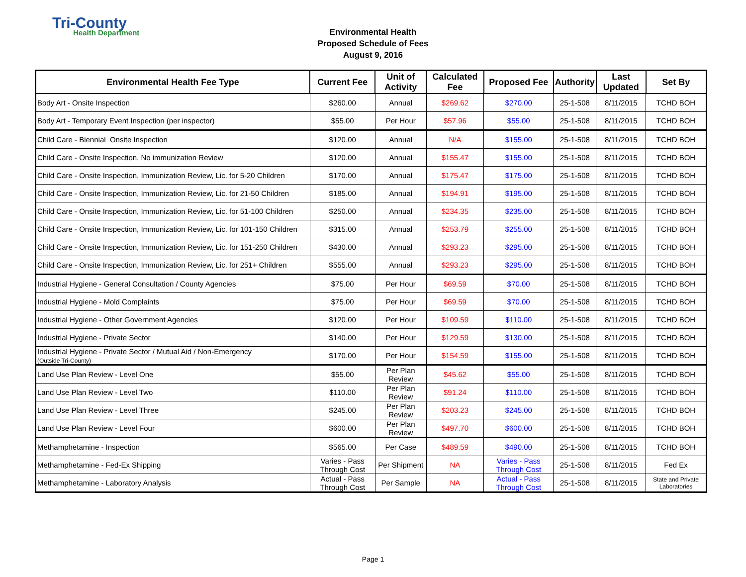Tri-County
Health Department
Environmental Health
Proposed Schedule of Fees
August 9, 2016
| Environmental Health Fee Type | Current Fee | Unit of Activity | Calculated Fee | Proposed Fee | Authority | Last Updated | Set By |
| --- | --- | --- | --- | --- | --- | --- | --- |
| Body Art - Onsite Inspection | $260.00 | Annual | $269.62 | $270.00 | 25-1-508 | 8/11/2015 | TCHD BOH |
| Body Art - Temporary Event Inspection (per inspector) | $55.00 | Per Hour | $57.96 | $55.00 | 25-1-508 | 8/11/2015 | TCHD BOH |
| Child Care - Biennial Onsite Inspection | $120.00 | Annual | N/A | $155.00 | 25-1-508 | 8/11/2015 | TCHD BOH |
| Child Care - Onsite Inspection, No immunization Review | $120.00 | Annual | $155.47 | $155.00 | 25-1-508 | 8/11/2015 | TCHD BOH |
| Child Care - Onsite Inspection, Immunization Review, Lic. for 5-20 Children | $170.00 | Annual | $175.47 | $175.00 | 25-1-508 | 8/11/2015 | TCHD BOH |
| Child Care - Onsite Inspection, Immunization Review, Lic. for 21-50 Children | $185.00 | Annual | $194.91 | $195.00 | 25-1-508 | 8/11/2015 | TCHD BOH |
| Child Care - Onsite Inspection, Immunization Review, Lic. for 51-100 Children | $250.00 | Annual | $234.35 | $235.00 | 25-1-508 | 8/11/2015 | TCHD BOH |
| Child Care - Onsite Inspection, Immunization Review, Lic. for 101-150 Children | $315.00 | Annual | $253.79 | $255.00 | 25-1-508 | 8/11/2015 | TCHD BOH |
| Child Care - Onsite Inspection, Immunization Review, Lic. for 151-250 Children | $430.00 | Annual | $293.23 | $295.00 | 25-1-508 | 8/11/2015 | TCHD BOH |
| Child Care - Onsite Inspection, Immunization Review, Lic. for 251+ Children | $555.00 | Annual | $293.23 | $295.00 | 25-1-508 | 8/11/2015 | TCHD BOH |
| Industrial Hygiene - General Consultation / County Agencies | $75.00 | Per Hour | $69.59 | $70.00 | 25-1-508 | 8/11/2015 | TCHD BOH |
| Industrial Hygiene - Mold Complaints | $75.00 | Per Hour | $69.59 | $70.00 | 25-1-508 | 8/11/2015 | TCHD BOH |
| Industrial Hygiene - Other Government Agencies | $120.00 | Per Hour | $109.59 | $110.00 | 25-1-508 | 8/11/2015 | TCHD BOH |
| Industrial Hygiene - Private Sector | $140.00 | Per Hour | $129.59 | $130.00 | 25-1-508 | 8/11/2015 | TCHD BOH |
| Industrial Hygiene - Private Sector / Mutual Aid / Non-Emergency (Outside Tri-County) | $170.00 | Per Hour | $154.59 | $155.00 | 25-1-508 | 8/11/2015 | TCHD BOH |
| Land Use Plan Review - Level One | $55.00 | Per Plan Review | $45.62 | $55.00 | 25-1-508 | 8/11/2015 | TCHD BOH |
| Land Use Plan Review - Level Two | $110.00 | Per Plan Review | $91.24 | $110.00 | 25-1-508 | 8/11/2015 | TCHD BOH |
| Land Use Plan Review - Level Three | $245.00 | Per Plan Review | $203.23 | $245.00 | 25-1-508 | 8/11/2015 | TCHD BOH |
| Land Use Plan Review - Level Four | $600.00 | Per Plan Review | $497.70 | $600.00 | 25-1-508 | 8/11/2015 | TCHD BOH |
| Methamphetamine - Inspection | $565.00 | Per Case | $489.59 | $490.00 | 25-1-508 | 8/11/2015 | TCHD BOH |
| Methamphetamine - Fed-Ex Shipping | Varies - Pass Through Cost | Per Shipment | NA | Varies - Pass Through Cost | 25-1-508 | 8/11/2015 | Fed Ex |
| Methamphetamine - Laboratory Analysis | Actual - Pass Through Cost | Per Sample | NA | Actual - Pass Through Cost | 25-1-508 | 8/11/2015 | State and Private Laboratories |
Page 1